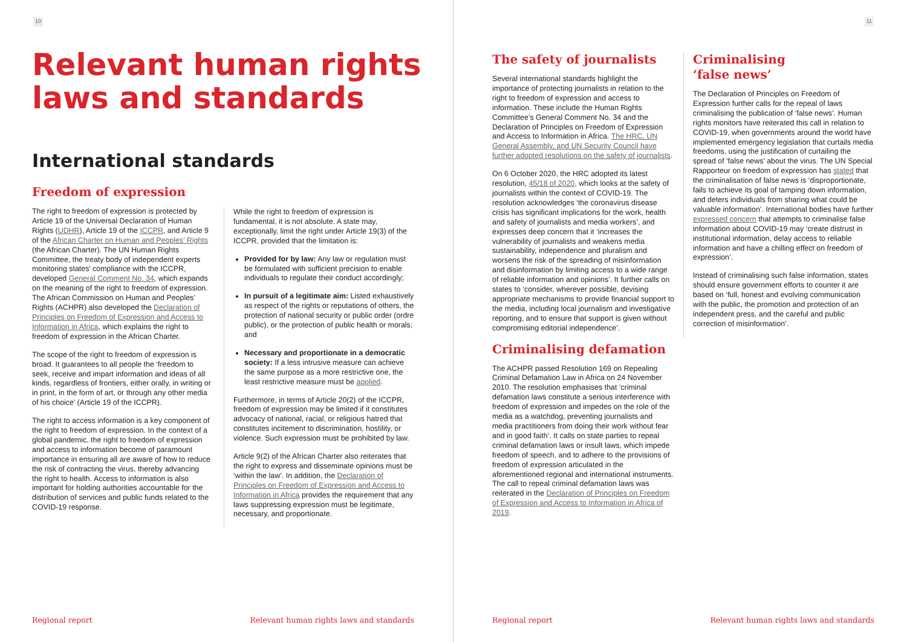10
Relevant human rights laws and standards
International standards
Freedom of expression
The right to freedom of expression is protected by Article 19 of the Universal Declaration of Human Rights (UDHR), Article 19 of the ICCPR, and Article 9 of the African Charter on Human and Peoples’ Rights (the African Charter). The UN Human Rights Committee, the treaty body of independent experts monitoring states’ compliance with the ICCPR, developed General Comment No. 34, which expands on the meaning of the right to freedom of expression. The African Commission on Human and Peoples’ Rights (ACHPR) also developed the Declaration of Principles on Freedom of Expression and Access to Information in Africa, which explains the right to freedom of expression in the African Charter.
The scope of the right to freedom of expression is broad. It guarantees to all people the ‘freedom to seek, receive and impart information and ideas of all kinds, regardless of frontiers, either orally, in writing or in print, in the form of art, or through any other media of his choice’ (Article 19 of the ICCPR).
The right to access information is a key component of the right to freedom of expression. In the context of a global pandemic, the right to freedom of expression and access to information become of paramount importance in ensuring all are aware of how to reduce the risk of contracting the virus, thereby advancing the right to health. Access to information is also important for holding authorities accountable for the distribution of services and public funds related to the COVID-19 response.
While the right to freedom of expression is fundamental, it is not absolute. A state may, exceptionally, limit the right under Article 19(3) of the ICCPR, provided that the limitation is:
Provided for by law: Any law or regulation must be formulated with sufficient precision to enable individuals to regulate their conduct accordingly;
In pursuit of a legitimate aim: Listed exhaustively as respect of the rights or reputations of others, the protection of national security or public order (ordre public), or the protection of public health or morals; and
Necessary and proportionate in a democratic society: If a less intrusive measure can achieve the same purpose as a more restrictive one, the least restrictive measure must be applied.
Furthermore, in terms of Article 20(2) of the ICCPR, freedom of expression may be limited if it constitutes advocacy of national, racial, or religious hatred that constitutes incitement to discrimination, hostility, or violence. Such expression must be prohibited by law.
Article 9(2) of the African Charter also reiterates that the right to express and disseminate opinions must be ‘within the law’. In addition, the Declaration of Principles on Freedom of Expression and Access to Information in Africa provides the requirement that any laws suppressing expression must be legitimate, necessary, and proportionate.
Regional report Relevant human rights laws and standards
11
The safety of journalists
Several international standards highlight the importance of protecting journalists in relation to the right to freedom of expression and access to information. These include the Human Rights Committee’s General Comment No. 34 and the Declaration of Principles on Freedom of Expression and Access to Information in Africa. The HRC, UN General Assembly, and UN Security Council have further adopted resolutions on the safety of journalists.
On 6 October 2020, the HRC adopted its latest resolution, 45/18 of 2020, which looks at the safety of journalists within the context of COVID-19. The resolution acknowledges ‘the coronavirus disease crisis has significant implications for the work, health and safety of journalists and media workers’, and expresses deep concern that it ‘increases the vulnerability of journalists and weakens media sustainability, independence and pluralism and worsens the risk of the spreading of misinformation and disinformation by limiting access to a wide range of reliable information and opinions’. It further calls on states to ‘consider, wherever possible, devising appropriate mechanisms to provide financial support to the media, including local journalism and investigative reporting, and to ensure that support is given without compromising editorial independence’.
Criminalising defamation
The ACHPR passed Resolution 169 on Repealing Criminal Defamation Law in Africa on 24 November 2010. The resolution emphasises that ‘criminal defamation laws constitute a serious interference with freedom of expression and impedes on the role of the media as a watchdog, preventing journalists and media practitioners from doing their work without fear and in good faith’. It calls on state parties to repeal criminal defamation laws or insult laws, which impede freedom of speech, and to adhere to the provisions of freedom of expression articulated in the aforementioned regional and international instruments. The call to repeal criminal defamation laws was reiterated in the Declaration of Principles on Freedom of Expression and Access to Information in Africa of 2019.
Criminalising
‘false news’
The Declaration of Principles on Freedom of Expression further calls for the repeal of laws criminalising the publication of ‘false news’. Human rights monitors have reiterated this call in relation to COVID-19, when governments around the world have implemented emergency legislation that curtails media freedoms, using the justification of curtailing the spread of ‘false news’ about the virus. The UN Special Rapporteur on freedom of expression has stated that the criminalisation of false news is ‘disproportionate, fails to achieve its goal of tamping down information, and deters individuals from sharing what could be valuable information’. International bodies have further expressed concern that attempts to criminalise false information about COVID-19 may ‘create distrust in institutional information, delay access to reliable information and have a chilling effect on freedom of expression’.
Instead of criminalising such false information, states should ensure government efforts to counter it are based on ‘full, honest and evolving communication with the public, the promotion and protection of an independent press, and the careful and public correction of misinformation’.
Regional report Relevant human rights laws and standards